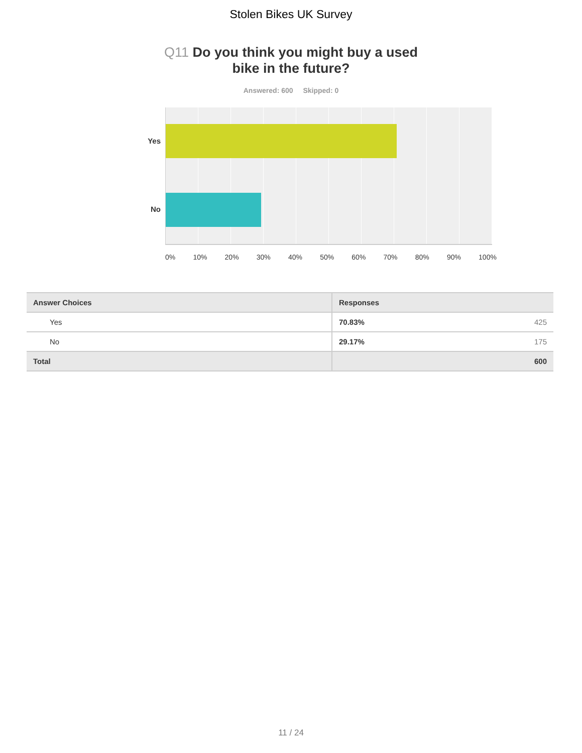Stolen Bikes UK Survey
Q11 Do you think you might buy a used bike in the future?
Answered: 600 Skipped: 0
Yes
No
0% 10% 20% 30% 40% 50% 60% 70% 80% 90% 100%
| Answer Choices | Responses | |
| --- | --- | --- |
| Yes | 70.83% | 425 |
| No | 29.17% | 175 |
| Total | | 600 |
11 / 24